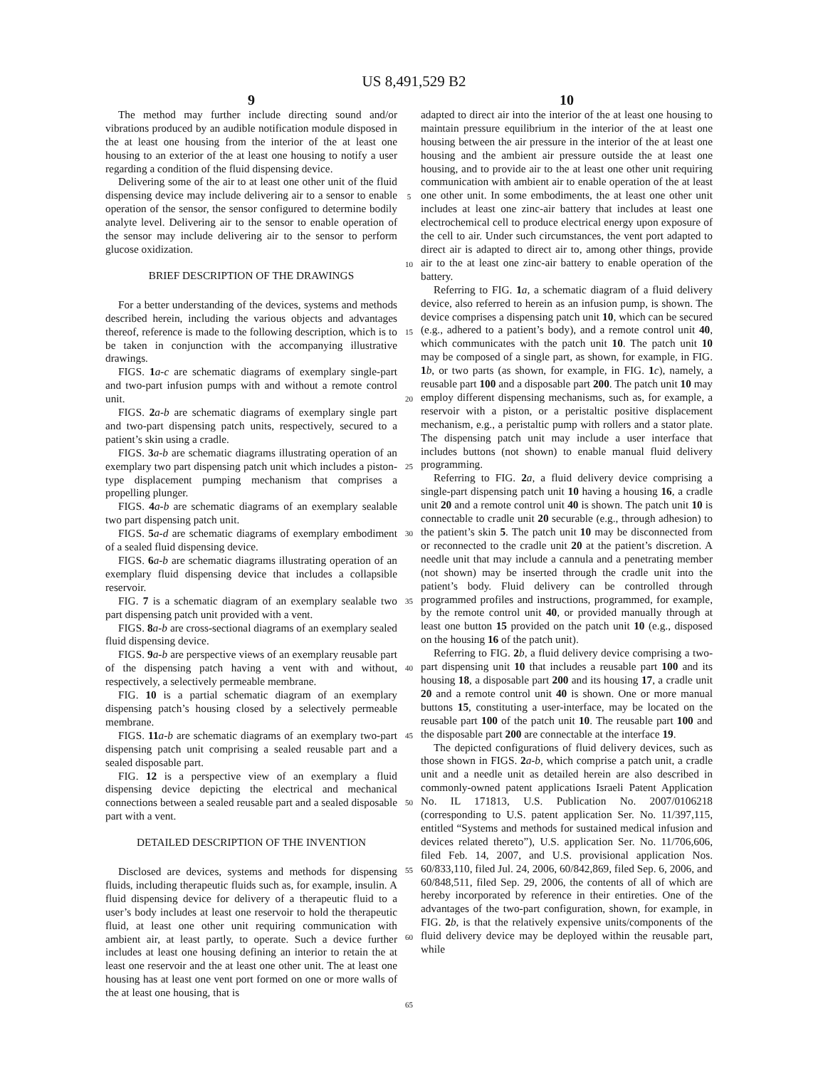US 8,491,529 B2
9
The method may further include directing sound and/or vibrations produced by an audible notification module disposed in the at least one housing from the interior of the at least one housing to an exterior of the at least one housing to notify a user regarding a condition of the fluid dispensing device.
Delivering some of the air to at least one other unit of the fluid dispensing device may include delivering air to a sensor to enable operation of the sensor, the sensor configured to determine bodily analyte level. Delivering air to the sensor to enable operation of the sensor may include delivering air to the sensor to perform glucose oxidization.
BRIEF DESCRIPTION OF THE DRAWINGS
For a better understanding of the devices, systems and methods described herein, including the various objects and advantages thereof, reference is made to the following description, which is to be taken in conjunction with the accompanying illustrative drawings.
FIGS. 1 a-c are schematic diagrams of exemplary single-part and two-part infusion pumps with and without a remote control unit.
FIGS. 2 a-b are schematic diagrams of exemplary single part and two-part dispensing patch units, respectively, secured to a patient’s skin using a cradle.
FIGS. 3 a-b are schematic diagrams illustrating operation of an exemplary two part dispensing patch unit which includes a piston-type displacement pumping mechanism that comprises a propelling plunger.
FIGS. 4 a-b are schematic diagrams of an exemplary sealable two part dispensing patch unit.
FIGS. 5 a-d are schematic diagrams of exemplary embodiment of a sealed fluid dispensing device.
FIGS. 6 a-b are schematic diagrams illustrating operation of an exemplary fluid dispensing device that includes a collapsible reservoir.
FIG. 7 is a schematic diagram of an exemplary sealable two part dispensing patch unit provided with a vent.
FIGS. 8 a-b are cross-sectional diagrams of an exemplary sealed fluid dispensing device.
FIGS. 9 a-b are perspective views of an exemplary reusable part of the dispensing patch having a vent with and without, respectively, a selectively permeable membrane.
FIG. 10 is a partial schematic diagram of an exemplary dispensing patch’s housing closed by a selectively permeable membrane.
FIGS. 11 a-b are schematic diagrams of an exemplary two-part dispensing patch unit comprising a sealed reusable part and a sealed disposable part.
FIG. 12 is a perspective view of an exemplary a fluid dispensing device depicting the electrical and mechanical connections between a sealed reusable part and a sealed disposable part with a vent.
DETAILED DESCRIPTION OF THE INVENTION
Disclosed are devices, systems and methods for dispensing fluids, including therapeutic fluids such as, for example, insulin. A fluid dispensing device for delivery of a therapeutic fluid to a user’s body includes at least one reservoir to hold the therapeutic fluid, at least one other unit requiring communication with ambient air, at least partly, to operate. Such a device further includes at least one housing defining an interior to retain the at least one reservoir and the at least one other unit. The at least one housing has at least one vent port formed on one or more walls of the at least one housing, that is
5
10
15
20
25
30
35
40
45
50
55
60
65
10
adapted to direct air into the interior of the at least one housing to maintain pressure equilibrium in the interior of the at least one housing between the air pressure in the interior of the at least one housing and the ambient air pressure outside the at least one housing, and to provide air to the at least one other unit requiring communication with ambient air to enable operation of the at least one other unit. In some embodiments, the at least one other unit includes at least one zinc-air battery that includes at least one electrochemical cell to produce electrical energy upon exposure of the cell to air. Under such circumstances, the vent port adapted to direct air is adapted to direct air to, among other things, provide air to the at least one zinc-air battery to enable operation of the battery.
Referring to FIG. 1 a, a schematic diagram of a fluid delivery device, also referred to herein as an infusion pump, is shown. The device comprises a dispensing patch unit 10, which can be secured (e.g., adhered to a patient’s body), and a remote control unit 40, which communicates with the patch unit 10. The patch unit 10 may be composed of a single part, as shown, for example, in FIG. 1 b, or two parts (as shown, for example, in FIG. 1 c), namely, a reusable part 100 and a disposable part 200. The patch unit 10 may employ different dispensing mechanisms, such as, for example, a reservoir with a piston, or a peristaltic positive displacement mechanism, e.g., a peristaltic pump with rollers and a stator plate. The dispensing patch unit may include a user interface that includes buttons (not shown) to enable manual fluid delivery programming.
Referring to FIG. 2 a, a fluid delivery device comprising a single-part dispensing patch unit 10 having a housing 16, a cradle unit 20 and a remote control unit 40 is shown. The patch unit 10 is connectable to cradle unit 20 securable (e.g., through adhesion) to the patient’s skin 5. The patch unit 10 may be disconnected from or reconnected to the cradle unit 20 at the patient’s discretion. A needle unit that may include a cannula and a penetrating member (not shown) may be inserted through the cradle unit into the patient’s body. Fluid delivery can be controlled through programmed profiles and instructions, programmed, for example, by the remote control unit 40, or provided manually through at least one button 15 provided on the patch unit 10 (e.g., disposed on the housing 16 of the patch unit).
Referring to FIG. 2 b, a fluid delivery device comprising a two-part dispensing unit 10 that includes a reusable part 100 and its housing 18, a disposable part 200 and its housing 17, a cradle unit 20 and a remote control unit 40 is shown. One or more manual buttons 15, constituting a user-interface, may be located on the reusable part 100 of the patch unit 10. The reusable part 100 and the disposable part 200 are connectable at the interface 19.
The depicted configurations of fluid delivery devices, such as those shown in FIGS. 2 a-b, which comprise a patch unit, a cradle unit and a needle unit as detailed herein are also described in commonly-owned patent applications Israeli Patent Application No. IL 171813, U.S. Publication No. 2007/0106218 (corresponding to U.S. patent application Ser. No. 11/397,115, entitled “Systems and methods for sustained medical infusion and devices related thereto”), U.S. application Ser. No. 11/706,606, filed Feb. 14, 2007, and U.S. provisional application Nos. 60/833,110, filed Jul. 24, 2006, 60/842,869, filed Sep. 6, 2006, and 60/848,511, filed Sep. 29, 2006, the contents of all of which are hereby incorporated by reference in their entireties. One of the advantages of the two-part configuration, shown, for example, in FIG. 2 b, is that the relatively expensive units/components of the fluid delivery device may be deployed within the reusable part, while